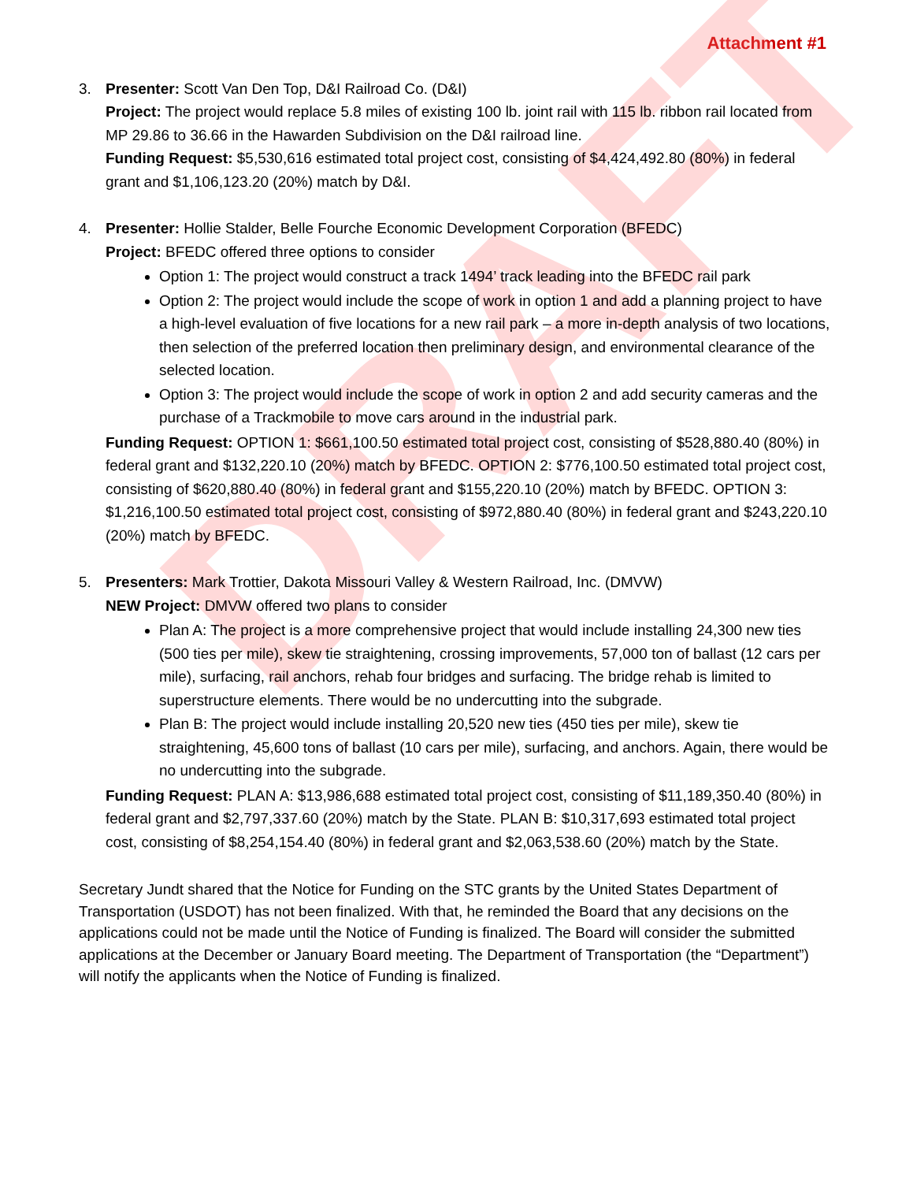DRAFT
Attachment #1
3. Presenter: Scott Van Den Top, D&I Railroad Co. (D&I)
Project: The project would replace 5.8 miles of existing 100 lb. joint rail with 115 lb. ribbon rail located from MP 29.86 to 36.66 in the Hawarden Subdivision on the D&I railroad line.
Funding Request: $5,530,616 estimated total project cost, consisting of $4,424,492.80 (80%) in federal grant and $1,106,123.20 (20%) match by D&I.
4. Presenter: Hollie Stalder, Belle Fourche Economic Development Corporation (BFEDC)
Project: BFEDC offered three options to consider
Option 1: The project would construct a track 1494’ track leading into the BFEDC rail park
Option 2: The project would include the scope of work in option 1 and add a planning project to have a high-level evaluation of five locations for a new rail park – a more in-depth analysis of two locations, then selection of the preferred location then preliminary design, and environmental clearance of the selected location.
Option 3: The project would include the scope of work in option 2 and add security cameras and the purchase of a Trackmobile to move cars around in the industrial park.
Funding Request: OPTION 1: $661,100.50 estimated total project cost, consisting of $528,880.40 (80%) in federal grant and $132,220.10 (20%) match by BFEDC. OPTION 2: $776,100.50 estimated total project cost, consisting of $620,880.40 (80%) in federal grant and $155,220.10 (20%) match by BFEDC. OPTION 3: $1,216,100.50 estimated total project cost, consisting of $972,880.40 (80%) in federal grant and $243,220.10 (20%) match by BFEDC.
5. Presenters: Mark Trottier, Dakota Missouri Valley & Western Railroad, Inc. (DMVW)
NEW Project: DMVW offered two plans to consider
Plan A: The project is a more comprehensive project that would include installing 24,300 new ties (500 ties per mile), skew tie straightening, crossing improvements, 57,000 ton of ballast (12 cars per mile), surfacing, rail anchors, rehab four bridges and surfacing. The bridge rehab is limited to superstructure elements. There would be no undercutting into the subgrade.
Plan B: The project would include installing 20,520 new ties (450 ties per mile), skew tie straightening, 45,600 tons of ballast (10 cars per mile), surfacing, and anchors. Again, there would be no undercutting into the subgrade.
Funding Request: PLAN A: $13,986,688 estimated total project cost, consisting of $11,189,350.40 (80%) in federal grant and $2,797,337.60 (20%) match by the State. PLAN B: $10,317,693 estimated total project cost, consisting of $8,254,154.40 (80%) in federal grant and $2,063,538.60 (20%) match by the State.
Secretary Jundt shared that the Notice for Funding on the STC grants by the United States Department of Transportation (USDOT) has not been finalized. With that, he reminded the Board that any decisions on the applications could not be made until the Notice of Funding is finalized. The Board will consider the submitted applications at the December or January Board meeting. The Department of Transportation (the “Department”) will notify the applicants when the Notice of Funding is finalized.